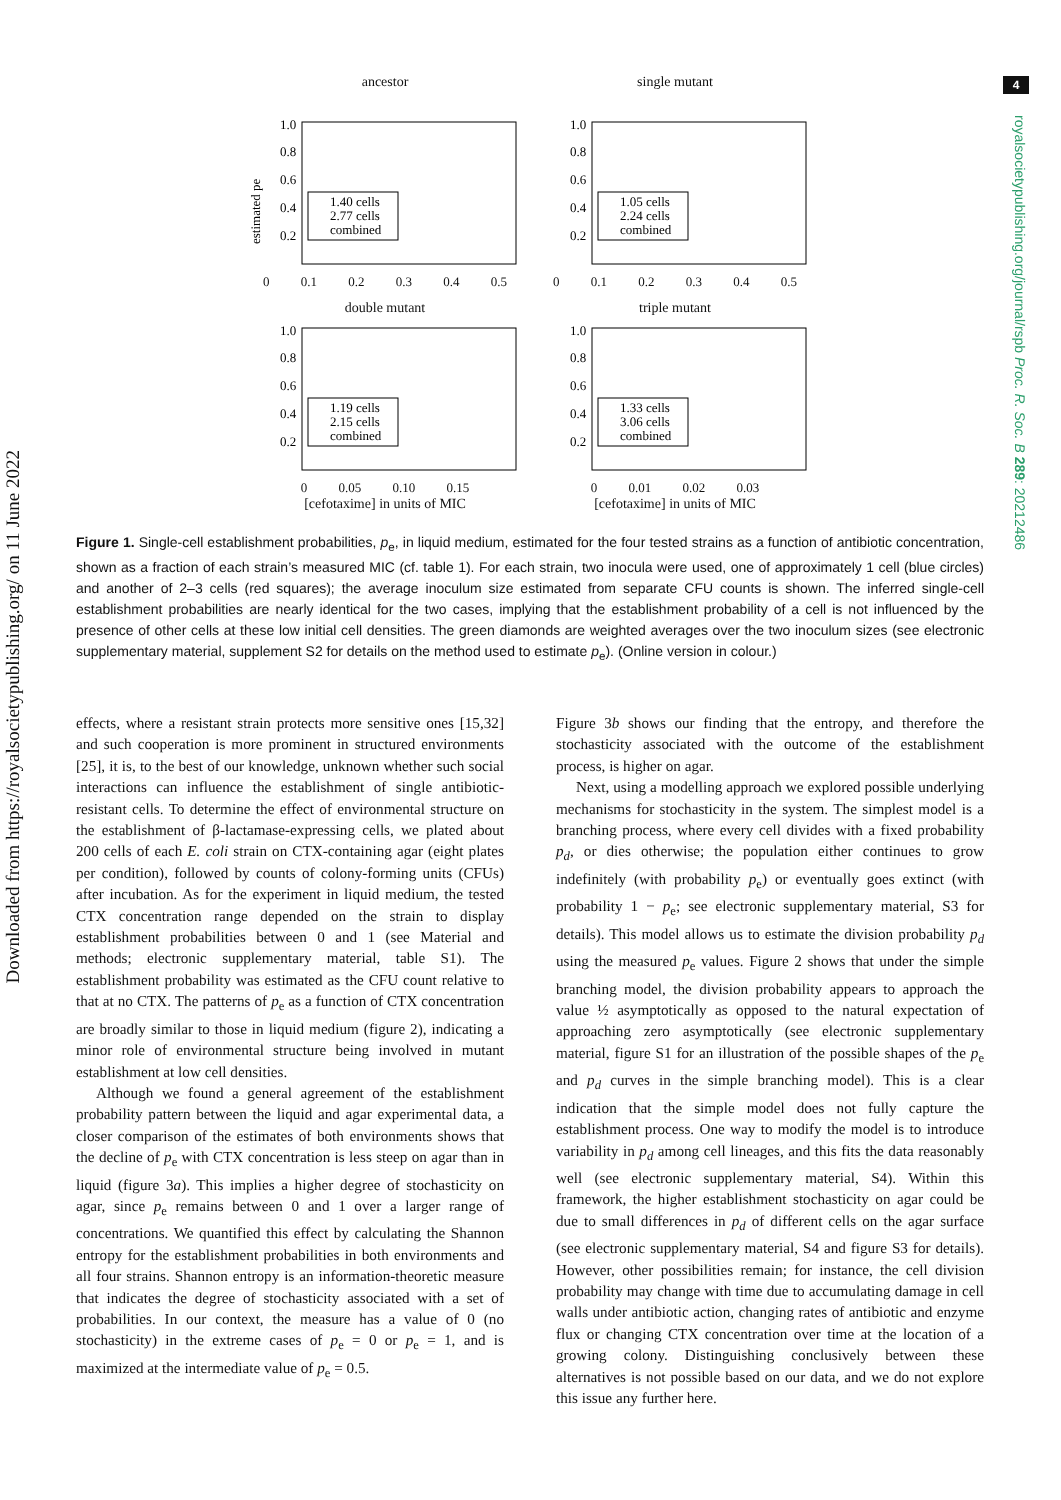4
royalsocietypublishing.org/journal/rspb Proc. R. Soc. B 289: 20212486
Downloaded from https://royalsocietypublishing.org/ on 11 June 2022
ancestor
1.0
0.8
0.6
0.4
0.2
estimated pe
1.40 cells
2.77 cells
combined
0 0.1 0.2 0.3 0.4 0.5
single mutant
1.0
0.8
0.6
0.4
0.2
1.05 cells
2.24 cells
combined
0 0.1 0.2 0.3 0.4 0.5
double mutant
1.0
0.8
0.6
0.4
0.2
1.19 cells
2.15 cells
combined
0 0.05 0.10 0.15
[cefotaxime] in units of MIC
triple mutant
1.0
0.8
0.6
0.4
0.2
1.33 cells
3.06 cells
combined
0 0.01 0.02 0.03
[cefotaxime] in units of MIC
Figure 1. Single-cell establishment probabilities, p<sub>e</sub>, in liquid medium, estimated for the four tested strains as a function of antibiotic concentration, shown as a fraction of each strain’s measured MIC (cf. table 1). For each strain, two inocula were used, one of approximately 1 cell (blue circles) and another of 2–3 cells (red squares); the average inoculum size estimated from separate CFU counts is shown. The inferred single-cell establishment probabilities are nearly identical for the two cases, implying that the establishment probability of a cell is not influenced by the presence of other cells at these low initial cell densities. The green diamonds are weighted averages over the two inoculum sizes (see electronic supplementary material, supplement S2 for details on the method used to estimate p<sub>e</sub>). (Online version in colour.)
effects, where a resistant strain protects more sensitive ones [15,32] and such cooperation is more prominent in structured environments [25], it is, to the best of our knowledge, unknown whether such social interactions can influence the establishment of single antibiotic-resistant cells. To determine the effect of environmental structure on the establishment of β-lactamase-expressing cells, we plated about 200 cells of each E. coli strain on CTX-containing agar (eight plates per condition), followed by counts of colony-forming units (CFUs) after incubation. As for the experiment in liquid medium, the tested CTX concentration range depended on the strain to display establishment probabilities between 0 and 1 (see Material and methods; electronic supplementary material, table S1). The establishment probability was estimated as the CFU count relative to that at no CTX. The patterns of p<sub>e</sub> as a function of CTX concentration are broadly similar to those in liquid medium (figure 2), indicating a minor role of environmental structure being involved in mutant establishment at low cell densities.
Although we found a general agreement of the establishment probability pattern between the liquid and agar experimental data, a closer comparison of the estimates of both environments shows that the decline of p<sub>e</sub> with CTX concentration is less steep on agar than in liquid (figure 3a). This implies a higher degree of stochasticity on agar, since p<sub>e</sub> remains between 0 and 1 over a larger range of concentrations. We quantified this effect by calculating the Shannon entropy for the establishment probabilities in both environments and all four strains. Shannon entropy is an information-theoretic measure that indicates the degree of stochasticity associated with a set of probabilities. In our context, the measure has a value of 0 (no stochasticity) in the extreme cases of p<sub>e</sub> = 0 or p<sub>e</sub> = 1, and is maximized at the intermediate value of p<sub>e</sub> = 0.5.
Figure 3b shows our finding that the entropy, and therefore the stochasticity associated with the outcome of the establishment process, is higher on agar.
Next, using a modelling approach we explored possible underlying mechanisms for stochasticity in the system. The simplest model is a branching process, where every cell divides with a fixed probability p<sub>d</sub>, or dies otherwise; the population either continues to grow indefinitely (with probability p<sub>e</sub>) or eventually goes extinct (with probability 1 − p<sub>e</sub>; see electronic supplementary material, S3 for details). This model allows us to estimate the division probability p<sub>d</sub> using the measured p<sub>e</sub> values. Figure 2 shows that under the simple branching model, the division probability appears to approach the value ½ asymptotically as opposed to the natural expectation of approaching zero asymptotically (see electronic supplementary material, figure S1 for an illustration of the possible shapes of the p<sub>e</sub> and p<sub>d</sub> curves in the simple branching model). This is a clear indication that the simple model does not fully capture the establishment process. One way to modify the model is to introduce variability in p<sub>d</sub> among cell lineages, and this fits the data reasonably well (see electronic supplementary material, S4). Within this framework, the higher establishment stochasticity on agar could be due to small differences in p<sub>d</sub> of different cells on the agar surface (see electronic supplementary material, S4 and figure S3 for details). However, other possibilities remain; for instance, the cell division probability may change with time due to accumulating damage in cell walls under antibiotic action, changing rates of antibiotic and enzyme flux or changing CTX concentration over time at the location of a growing colony. Distinguishing conclusively between these alternatives is not possible based on our data, and we do not explore this issue any further here.